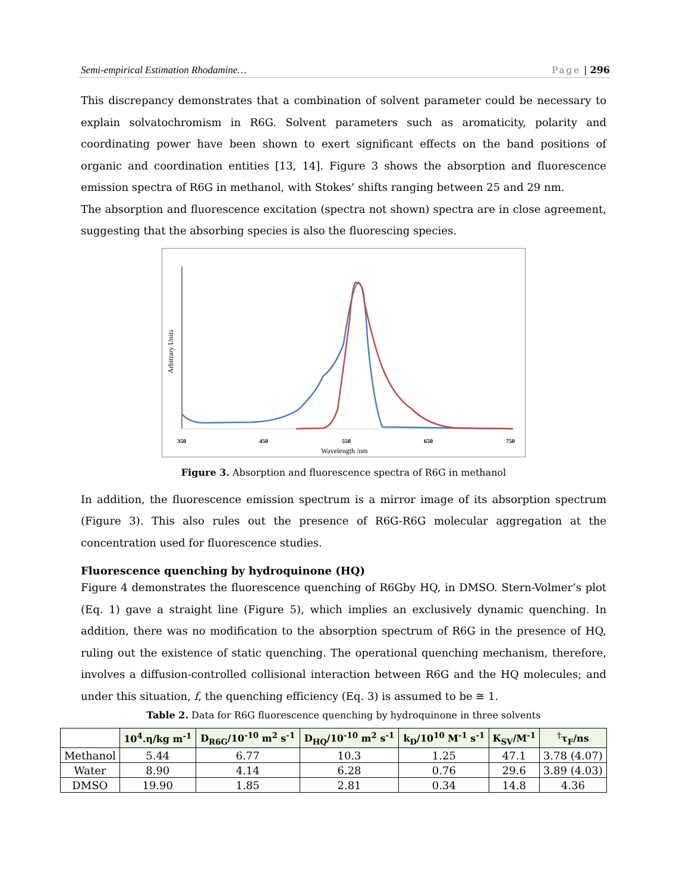Semi-empirical Estimation Rhodamine…
Page | 296
This discrepancy demonstrates that a combination of solvent parameter could be necessary to explain solvatochromism in R6G. Solvent parameters such as aromaticity, polarity and coordinating power have been shown to exert significant effects on the band positions of organic and coordination entities [13, 14]. Figure 3 shows the absorption and fluorescence emission spectra of R6G in methanol, with Stokes’ shifts ranging between 25 and 29 nm.
The absorption and fluorescence excitation (spectra not shown) spectra are in close agreement, suggesting that the absorbing species is also the fluorescing species.
350
450
550
650
750
Wavelength /nm
Arbitrary Units
Figure 3. Absorption and fluorescence spectra of R6G in methanol
In addition, the fluorescence emission spectrum is a mirror image of its absorption spectrum (Figure 3). This also rules out the presence of R6G-R6G molecular aggregation at the concentration used for fluorescence studies.
Fluorescence quenching by hydroquinone (HQ)
Figure 4 demonstrates the fluorescence quenching of R6Gby HQ, in DMSO. Stern-Volmer’s plot (Eq. 1) gave a straight line (Figure 5), which implies an exclusively dynamic quenching. In addition, there was no modification to the absorption spectrum of R6G in the presence of HQ, ruling out the existence of static quenching. The operational quenching mechanism, therefore, involves a diffusion-controlled collisional interaction between R6G and the HQ molecules; and under this situation, f, the quenching efficiency (Eq. 3) is assumed to be ≅ 1.
Table 2. Data for R6G fluorescence quenching by hydroquinone in three solvents
| | 10<sup>4</sup>.η/kg m<sup>-1</sup> | D<sub>R6G</sub>/10<sup>-10</sup> m<sup>2</sup> s<sup>-1</sup> | D<sub>HQ</sub>/10<sup>-10</sup> m<sup>2</sup> s<sup>-1</sup> | k<sub>D</sub>/10<sup>10</sup> M<sup>-1</sup> s<sup>-1</sup> | K<sub>SV</sub>/M<sup>-1</sup> | <sup>†</sup> τ<sub>F</sub>/ns |
| --- | --- | --- | --- | --- | --- | --- |
| Methanol | 5.44 | 6.77 | 10.3 | 1.25 | 47.1 | 3.78 (4.07) |
| Water | 8.90 | 4.14 | 6.28 | 0.76 | 29.6 | 3.89 (4.03) |
| DMSO | 19.90 | 1.85 | 2.81 | 0.34 | 14.8 | 4.36 |